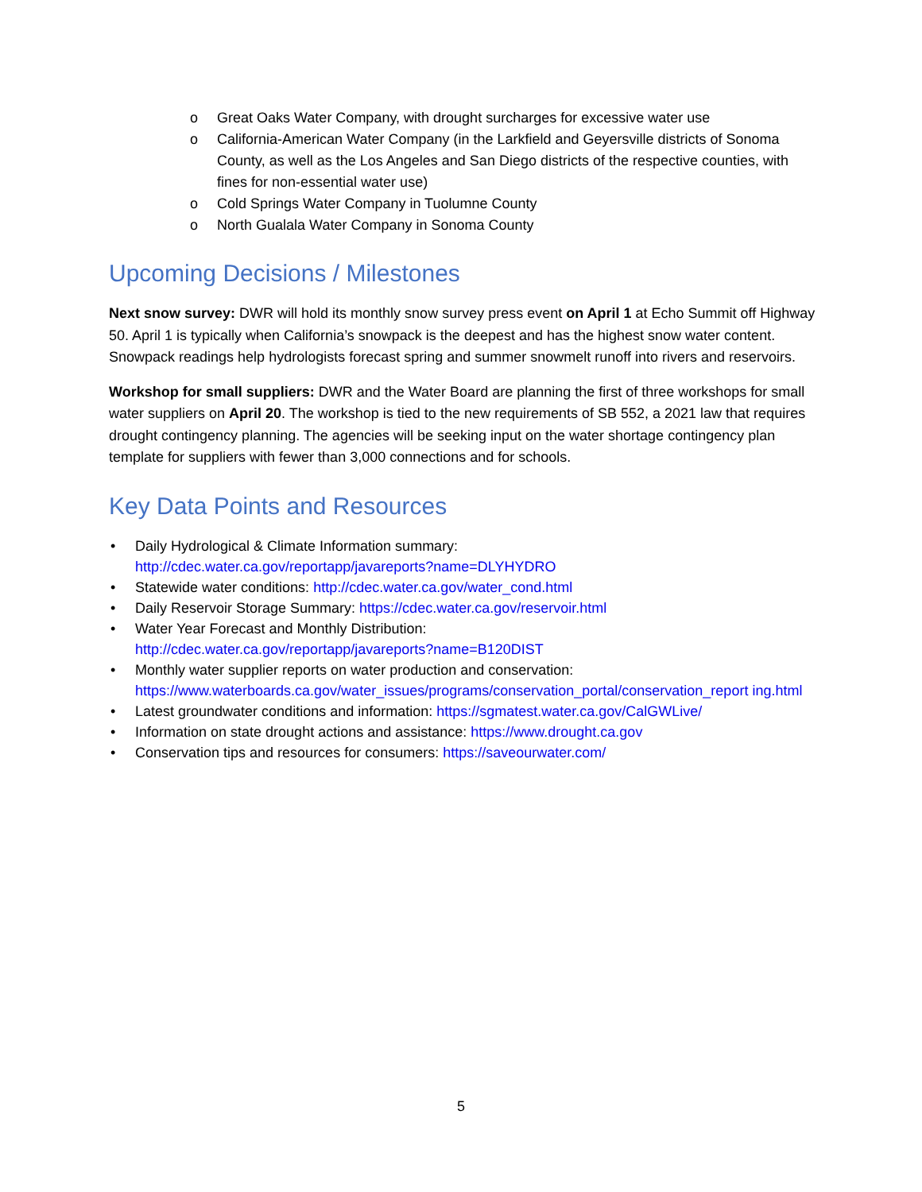o Great Oaks Water Company, with drought surcharges for excessive water use
o California-American Water Company (in the Larkfield and Geyersville districts of Sonoma County, as well as the Los Angeles and San Diego districts of the respective counties, with fines for non-essential water use)
o Cold Springs Water Company in Tuolumne County
o North Gualala Water Company in Sonoma County
Upcoming Decisions / Milestones
Next snow survey: DWR will hold its monthly snow survey press event on April 1 at Echo Summit off Highway 50. April 1 is typically when California’s snowpack is the deepest and has the highest snow water content. Snowpack readings help hydrologists forecast spring and summer snowmelt runoff into rivers and reservoirs.
Workshop for small suppliers: DWR and the Water Board are planning the first of three workshops for small water suppliers on April 20. The workshop is tied to the new requirements of SB 552, a 2021 law that requires drought contingency planning. The agencies will be seeking input on the water shortage contingency plan template for suppliers with fewer than 3,000 connections and for schools.
Key Data Points and Resources
• Daily Hydrological & Climate Information summary:
http://cdec.water.ca.gov/reportapp/javareports?name=DLYHYDRO
• Statewide water conditions: http://cdec.water.ca.gov/water_cond.html
• Daily Reservoir Storage Summary: https://cdec.water.ca.gov/reservoir.html
• Water Year Forecast and Monthly Distribution:
http://cdec.water.ca.gov/reportapp/javareports?name=B120DIST
• Monthly water supplier reports on water production and conservation:
https://www.waterboards.ca.gov/water_issues/programs/conservation_portal/conservation_report ing.html
• Latest groundwater conditions and information: https://sgmatest.water.ca.gov/CalGWLive/
• Information on state drought actions and assistance: https://www.drought.ca.gov
• Conservation tips and resources for consumers: https://saveourwater.com/
5